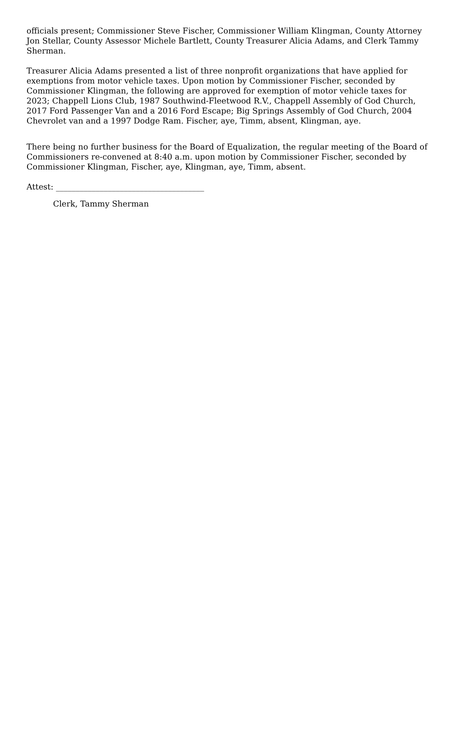officials present; Commissioner Steve Fischer, Commissioner William Klingman, County Attorney Jon Stellar, County Assessor Michele Bartlett, County Treasurer Alicia Adams, and Clerk Tammy Sherman.
Treasurer Alicia Adams presented a list of three nonprofit organizations that have applied for exemptions from motor vehicle taxes. Upon motion by Commissioner Fischer, seconded by Commissioner Klingman, the following are approved for exemption of motor vehicle taxes for 2023; Chappell Lions Club, 1987 Southwind-Fleetwood R.V., Chappell Assembly of God Church, 2017 Ford Passenger Van and a 2016 Ford Escape; Big Springs Assembly of God Church, 2004 Chevrolet van and a 1997 Dodge Ram. Fischer, aye, Timm, absent, Klingman, aye.
There being no further business for the Board of Equalization, the regular meeting of the Board of Commissioners re-convened at 8:40 a.m. upon motion by Commissioner Fischer, seconded by Commissioner Klingman, Fischer, aye, Klingman, aye, Timm, absent.
Attest: _____________________________________
Clerk, Tammy Sherman